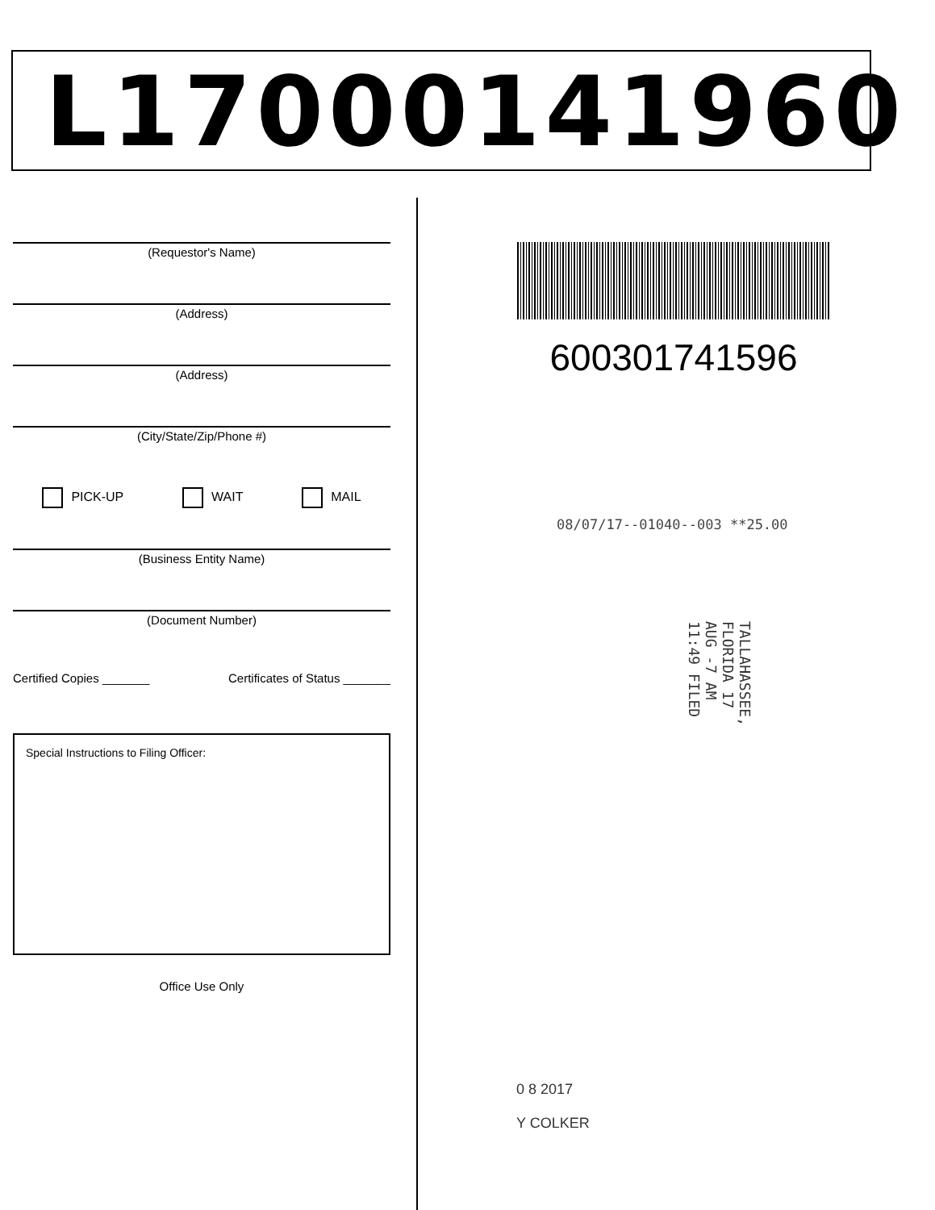L17000141960
(Requestor's Name)
(Address)
(Address)
(City/State/Zip/Phone #)
PICK-UP WAIT MAIL
(Business Entity Name)
(Document Number)
Certified Copies _______ Certificates of Status _______
Special Instructions to Filing Officer:
Office Use Only
600301741596
08/07/17--01040--003 **25.00
TALLAHASSEE, FLORIDA 17 AUG -7 AM 11:49 FILED
0 8 2017
Y COLKER